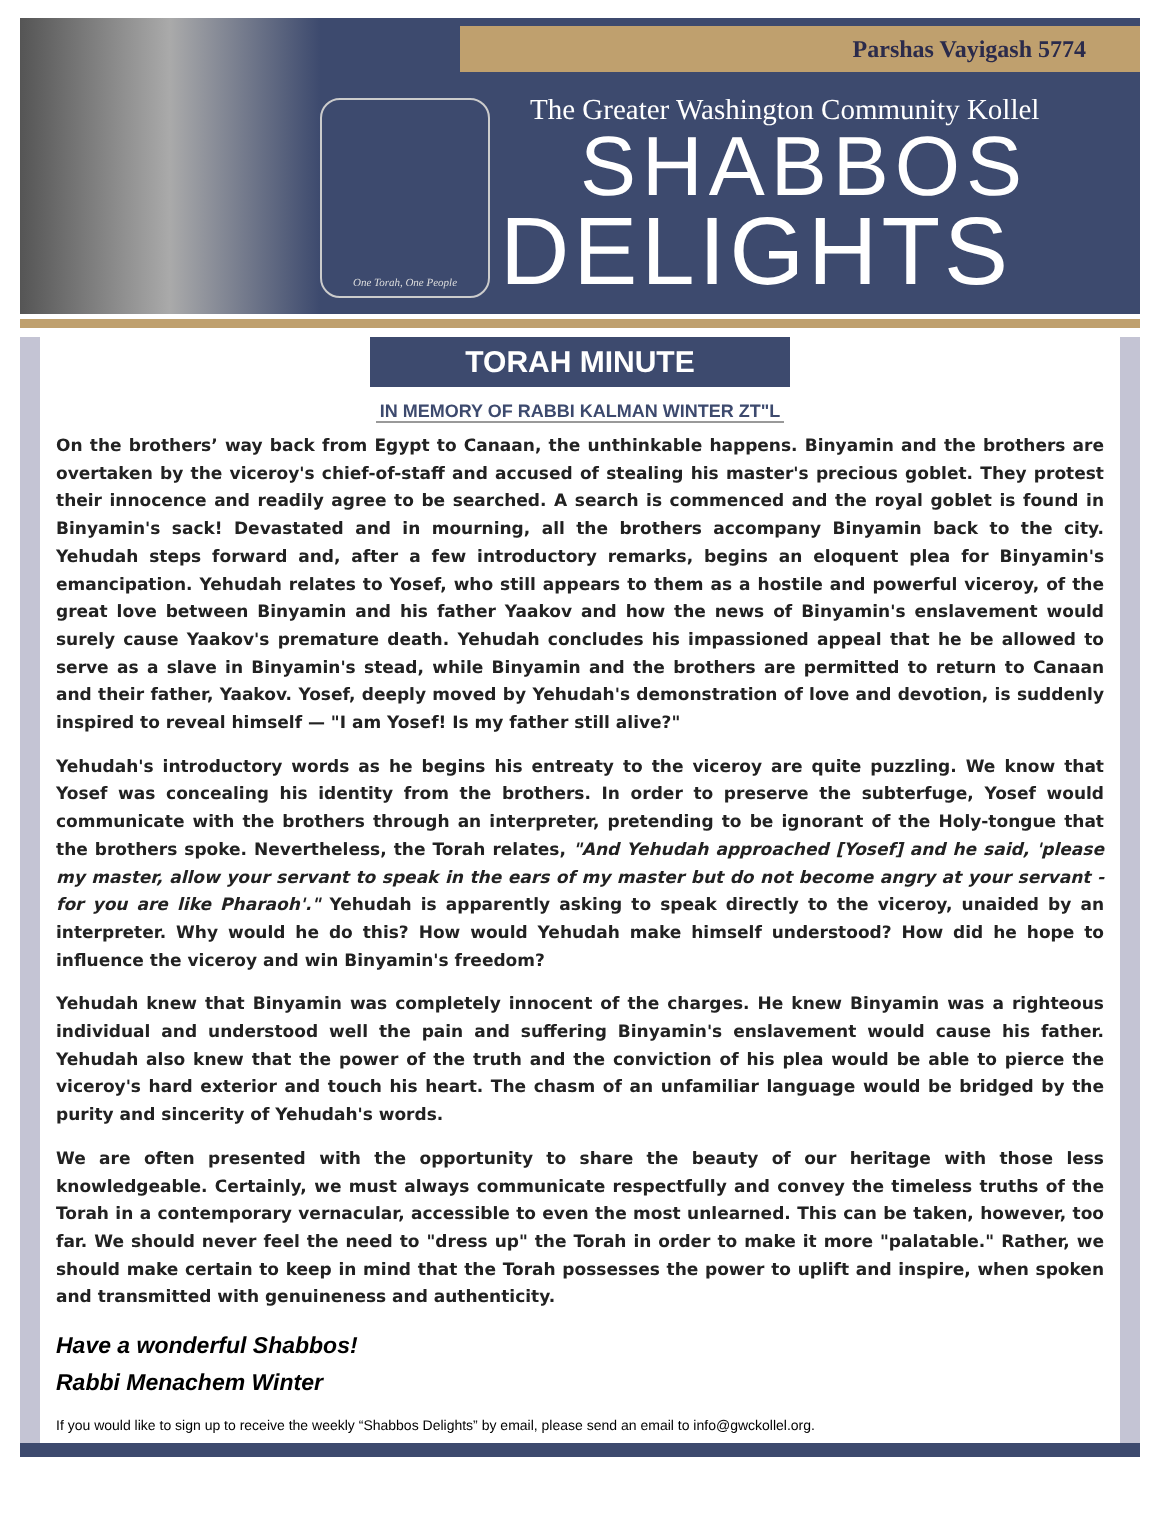One Torah, One People
Parshas Vayigash 5774
The Greater Washington Community Kollel
SHABBOS
DELIGHTS
TORAH MINUTE
IN MEMORY OF RABBI KALMAN WINTER ZT"L
On the brothers’ way back from Egypt to Canaan, the unthinkable happens. Binyamin and the brothers are overtaken by the viceroy's chief-of-staff and accused of stealing his master's precious goblet. They protest their innocence and readily agree to be searched. A search is commenced and the royal goblet is found in Binyamin's sack! Devastated and in mourning, all the brothers accompany Binyamin back to the city. Yehudah steps forward and, after a few introductory remarks, begins an eloquent plea for Binyamin's emancipation. Yehudah relates to Yosef, who still appears to them as a hostile and powerful viceroy, of the great love between Binyamin and his father Yaakov and how the news of Binyamin's enslavement would surely cause Yaakov's premature death. Yehudah concludes his impassioned appeal that he be allowed to serve as a slave in Binyamin's stead, while Binyamin and the brothers are permitted to return to Canaan and their father, Yaakov. Yosef, deeply moved by Yehudah's demonstration of love and devotion, is suddenly inspired to reveal himself — "I am Yosef! Is my father still alive?"
Yehudah's introductory words as he begins his entreaty to the viceroy are quite puzzling. We know that Yosef was concealing his identity from the brothers. In order to preserve the subterfuge, Yosef would communicate with the brothers through an interpreter, pretending to be ignorant of the Holy-tongue that the brothers spoke. Nevertheless, the Torah relates, "And Yehudah approached [Yosef] and he said, 'please my master, allow your servant to speak in the ears of my master but do not become angry at your servant - for you are like Pharaoh'." Yehudah is apparently asking to speak directly to the viceroy, unaided by an interpreter. Why would he do this? How would Yehudah make himself understood? How did he hope to influence the viceroy and win Binyamin's freedom?
Yehudah knew that Binyamin was completely innocent of the charges. He knew Binyamin was a righteous individual and understood well the pain and suffering Binyamin's enslavement would cause his father. Yehudah also knew that the power of the truth and the conviction of his plea would be able to pierce the viceroy's hard exterior and touch his heart. The chasm of an unfamiliar language would be bridged by the purity and sincerity of Yehudah's words.
We are often presented with the opportunity to share the beauty of our heritage with those less knowledgeable. Certainly, we must always communicate respectfully and convey the timeless truths of the Torah in a contemporary vernacular, accessible to even the most unlearned. This can be taken, however, too far. We should never feel the need to "dress up" the Torah in order to make it more "palatable." Rather, we should make certain to keep in mind that the Torah possesses the power to uplift and inspire, when spoken and transmitted with genuineness and authenticity.
Have a wonderful Shabbos!
Rabbi Menachem Winter
If you would like to sign up to receive the weekly “Shabbos Delights” by email, please send an email to info@gwckollel.org.